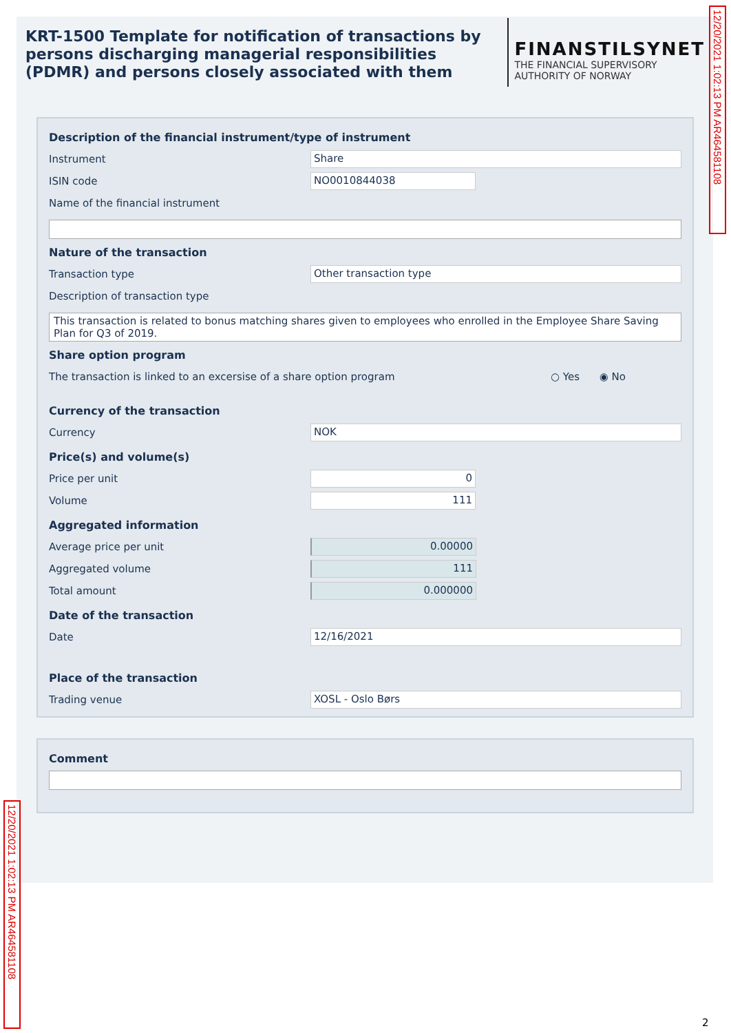KRT-1500 Template for notification of transactions by persons discharging managerial responsibilities (PDMR) and persons closely associated with them
FINANSTILSYNET
THE FINANCIAL SUPERVISORY
AUTHORITY OF NORWAY
Description of the financial instrument/type of instrument
Instrument Share
ISIN code NO0010844038
Name of the financial instrument
Nature of the transaction
Transaction type Other transaction type
Description of transaction type
This transaction is related to bonus matching shares given to employees who enrolled in the Employee Share Saving Plan for Q3 of 2019.
Share option program
The transaction is linked to an excersise of a share option program
○ Yes ◉ No
Currency of the transaction
Currency NOK
Price(s) and volume(s)
Price per unit 0
Volume 111
Aggregated information
Average price per unit 0.00000
Aggregated volume 111
Total amount 0.000000
Date of the transaction
Date 12/16/2021
Place of the transaction
Trading venue XOSL - Oslo Børs
Comment
12/20/2021 1:02:13 PM AR464581108
12/20/2021 1:02:13 PM AR464581108
2